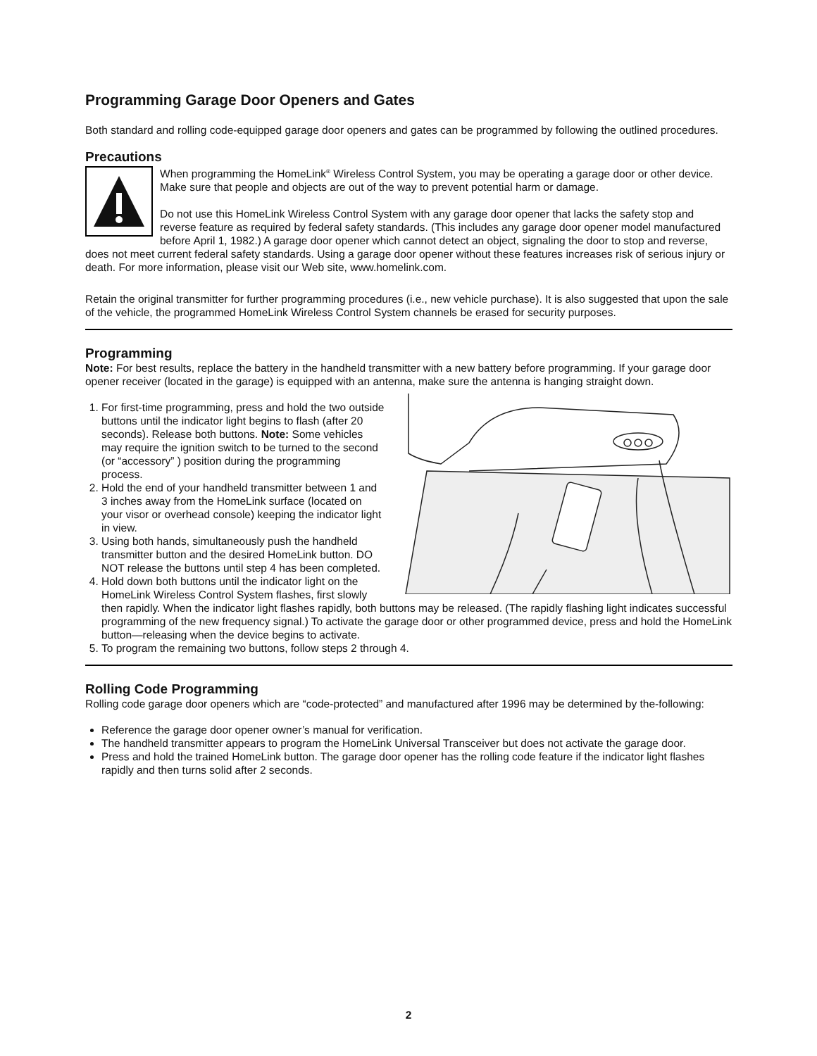Programming Garage Door Openers and Gates
Both standard and rolling code-equipped garage door openers and gates can be programmed by following the outlined procedures.
Precautions
When programming the HomeLink<sup>®</sup> Wireless Control System, you may be operating a garage door or other device. Make sure that people and objects are out of the way to prevent potential harm or damage.
Do not use this HomeLink Wireless Control System with any garage door opener that lacks the safety stop and reverse feature as required by federal safety standards. (This includes any garage door opener model manufactured before April 1, 1982.) A garage door opener which cannot detect an object, signaling the door to stop and reverse, does not meet current federal safety standards. Using a garage door opener without these features increases risk of serious injury or death. For more information, please visit our Web site, www.homelink.com.
Retain the original transmitter for further programming procedures (i.e., new vehicle purchase). It is also suggested that upon the sale of the vehicle, the programmed HomeLink Wireless Control System channels be erased for security purposes.
Programming
Note: For best results, replace the battery in the handheld transmitter with a new battery before programming. If your garage door opener receiver (located in the garage) is equipped with an antenna, make sure the antenna is hanging straight down.
1. For first-time programming, press and hold the two outside buttons until the indicator light begins to flash (after 20 seconds). Release both buttons. Note: Some vehicles may require the ignition switch to be turned to the second (or “accessory” ) position during the programming process.
2. Hold the end of your handheld transmitter between 1 and 3 inches away from the HomeLink surface (located on your visor or overhead console) keeping the indicator light in view.
3. Using both hands, simultaneously push the handheld transmitter button and the desired HomeLink button. DO NOT release the buttons until step 4 has been completed.
4. Hold down both buttons until the indicator light on the HomeLink Wireless Control System flashes, first slowly then rapidly. When the indicator light flashes rapidly, both buttons may be released. (The rapidly flashing light indicates successful programming of the new frequency signal.) To activate the garage door or other programmed device, press and hold the HomeLink button—releasing when the device begins to activate.
5. To program the remaining two buttons, follow steps 2 through 4.
Rolling Code Programming
Rolling code garage door openers which are “code-protected” and manufactured after 1996 may be determined by the-following:
Reference the garage door opener owner’s manual for verification.
The handheld transmitter appears to program the HomeLink Universal Transceiver but does not activate the garage door.
Press and hold the trained HomeLink button. The garage door opener has the rolling code feature if the indicator light flashes rapidly and then turns solid after 2 seconds.
2